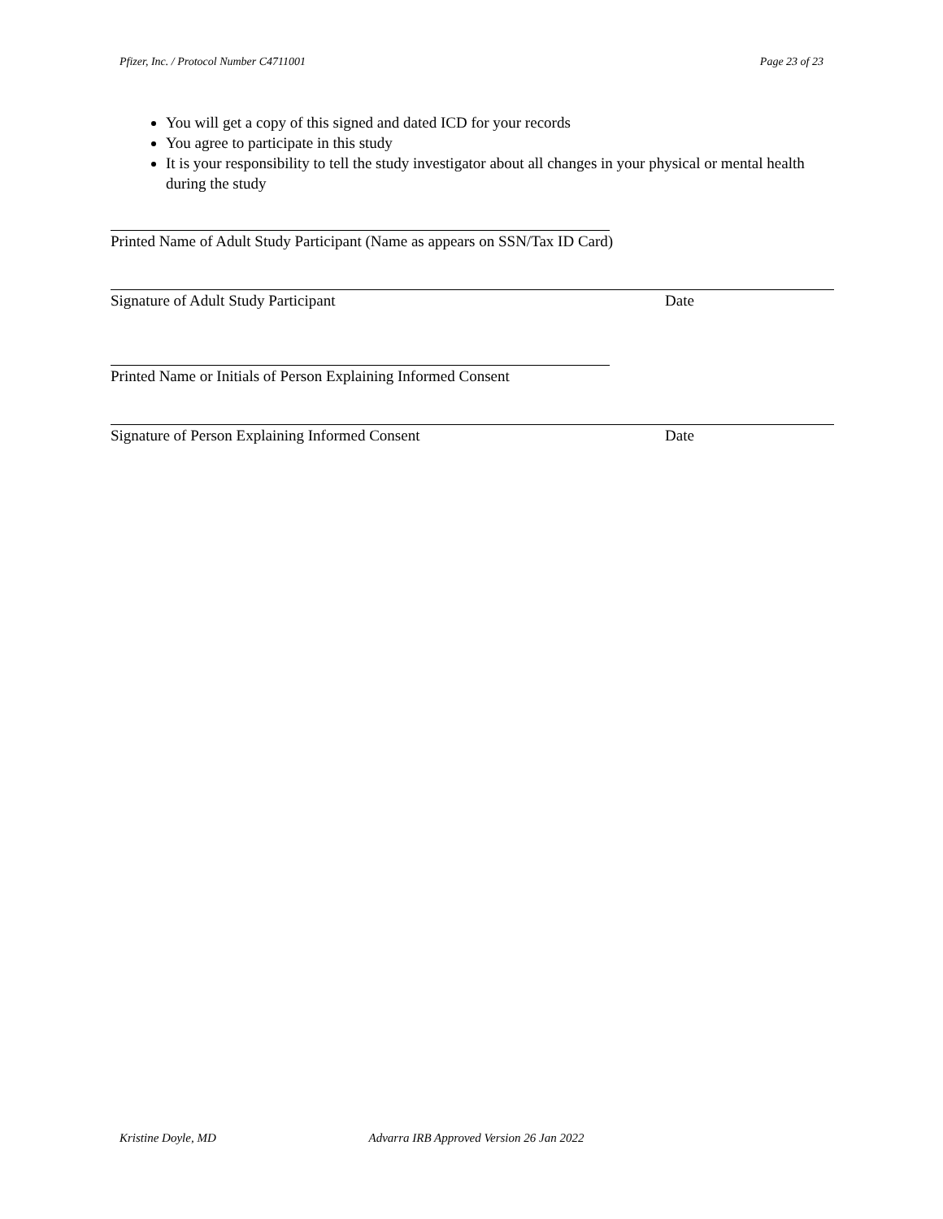Pfizer, Inc. / Protocol Number C4711001 Page 23 of 23
You will get a copy of this signed and dated ICD for your records
You agree to participate in this study
It is your responsibility to tell the study investigator about all changes in your physical or mental health during the study
Printed Name of Adult Study Participant (Name as appears on SSN/Tax ID Card)
Signature of Adult Study Participant Date
Printed Name or Initials of Person Explaining Informed Consent
Signature of Person Explaining Informed Consent Date
Kristine Doyle, MD Advarra IRB Approved Version 26 Jan 2022